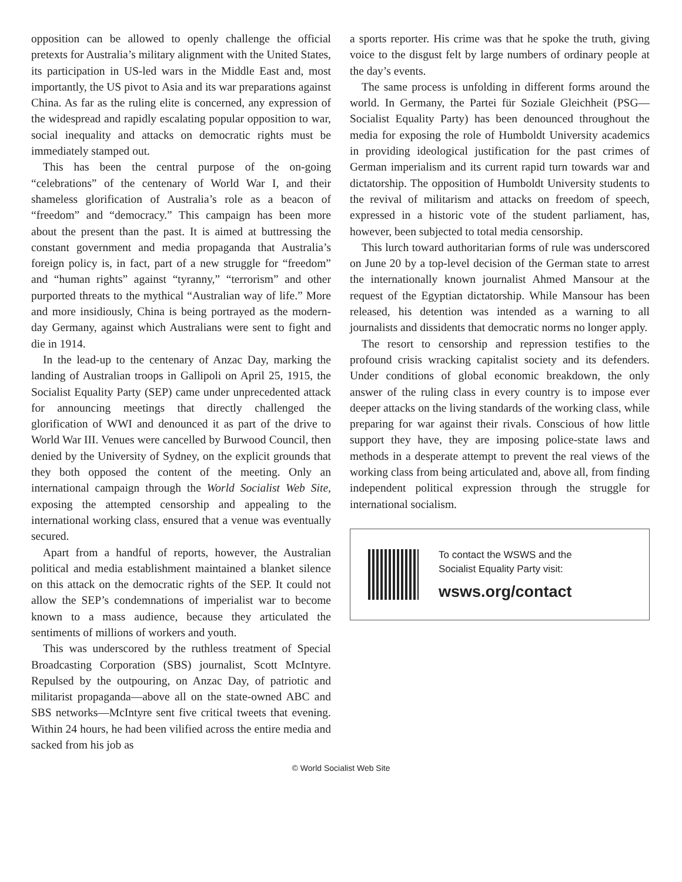opposition can be allowed to openly challenge the official pretexts for Australia’s military alignment with the United States, its participation in US-led wars in the Middle East and, most importantly, the US pivot to Asia and its war preparations against China. As far as the ruling elite is concerned, any expression of the widespread and rapidly escalating popular opposition to war, social inequality and attacks on democratic rights must be immediately stamped out.
This has been the central purpose of the on-going “celebrations” of the centenary of World War I, and their shameless glorification of Australia’s role as a beacon of “freedom” and “democracy.” This campaign has been more about the present than the past. It is aimed at buttressing the constant government and media propaganda that Australia’s foreign policy is, in fact, part of a new struggle for “freedom” and “human rights” against “tyranny,” “terrorism” and other purported threats to the mythical “Australian way of life.” More and more insidiously, China is being portrayed as the modern-day Germany, against which Australians were sent to fight and die in 1914.
In the lead-up to the centenary of Anzac Day, marking the landing of Australian troops in Gallipoli on April 25, 1915, the Socialist Equality Party (SEP) came under unprecedented attack for announcing meetings that directly challenged the glorification of WWI and denounced it as part of the drive to World War III. Venues were cancelled by Burwood Council, then denied by the University of Sydney, on the explicit grounds that they both opposed the content of the meeting. Only an international campaign through the World Socialist Web Site, exposing the attempted censorship and appealing to the international working class, ensured that a venue was eventually secured.
Apart from a handful of reports, however, the Australian political and media establishment maintained a blanket silence on this attack on the democratic rights of the SEP. It could not allow the SEP’s condemnations of imperialist war to become known to a mass audience, because they articulated the sentiments of millions of workers and youth.
This was underscored by the ruthless treatment of Special Broadcasting Corporation (SBS) journalist, Scott McIntyre. Repulsed by the outpouring, on Anzac Day, of patriotic and militarist propaganda—above all on the state-owned ABC and SBS networks—McIntyre sent five critical tweets that evening. Within 24 hours, he had been vilified across the entire media and sacked from his job as
a sports reporter. His crime was that he spoke the truth, giving voice to the disgust felt by large numbers of ordinary people at the day’s events.
The same process is unfolding in different forms around the world. In Germany, the Partei für Soziale Gleichheit (PSG—Socialist Equality Party) has been denounced throughout the media for exposing the role of Humboldt University academics in providing ideological justification for the past crimes of German imperialism and its current rapid turn towards war and dictatorship. The opposition of Humboldt University students to the revival of militarism and attacks on freedom of speech, expressed in a historic vote of the student parliament, has, however, been subjected to total media censorship.
This lurch toward authoritarian forms of rule was underscored on June 20 by a top-level decision of the German state to arrest the internationally known journalist Ahmed Mansour at the request of the Egyptian dictatorship. While Mansour has been released, his detention was intended as a warning to all journalists and dissidents that democratic norms no longer apply.
The resort to censorship and repression testifies to the profound crisis wracking capitalist society and its defenders. Under conditions of global economic breakdown, the only answer of the ruling class in every country is to impose ever deeper attacks on the living standards of the working class, while preparing for war against their rivals. Conscious of how little support they have, they are imposing police-state laws and methods in a desperate attempt to prevent the real views of the working class from being articulated and, above all, from finding independent political expression through the struggle for international socialism.
To contact the WSWS and the
Socialist Equality Party visit:
wsws.org/contact
© World Socialist Web Site